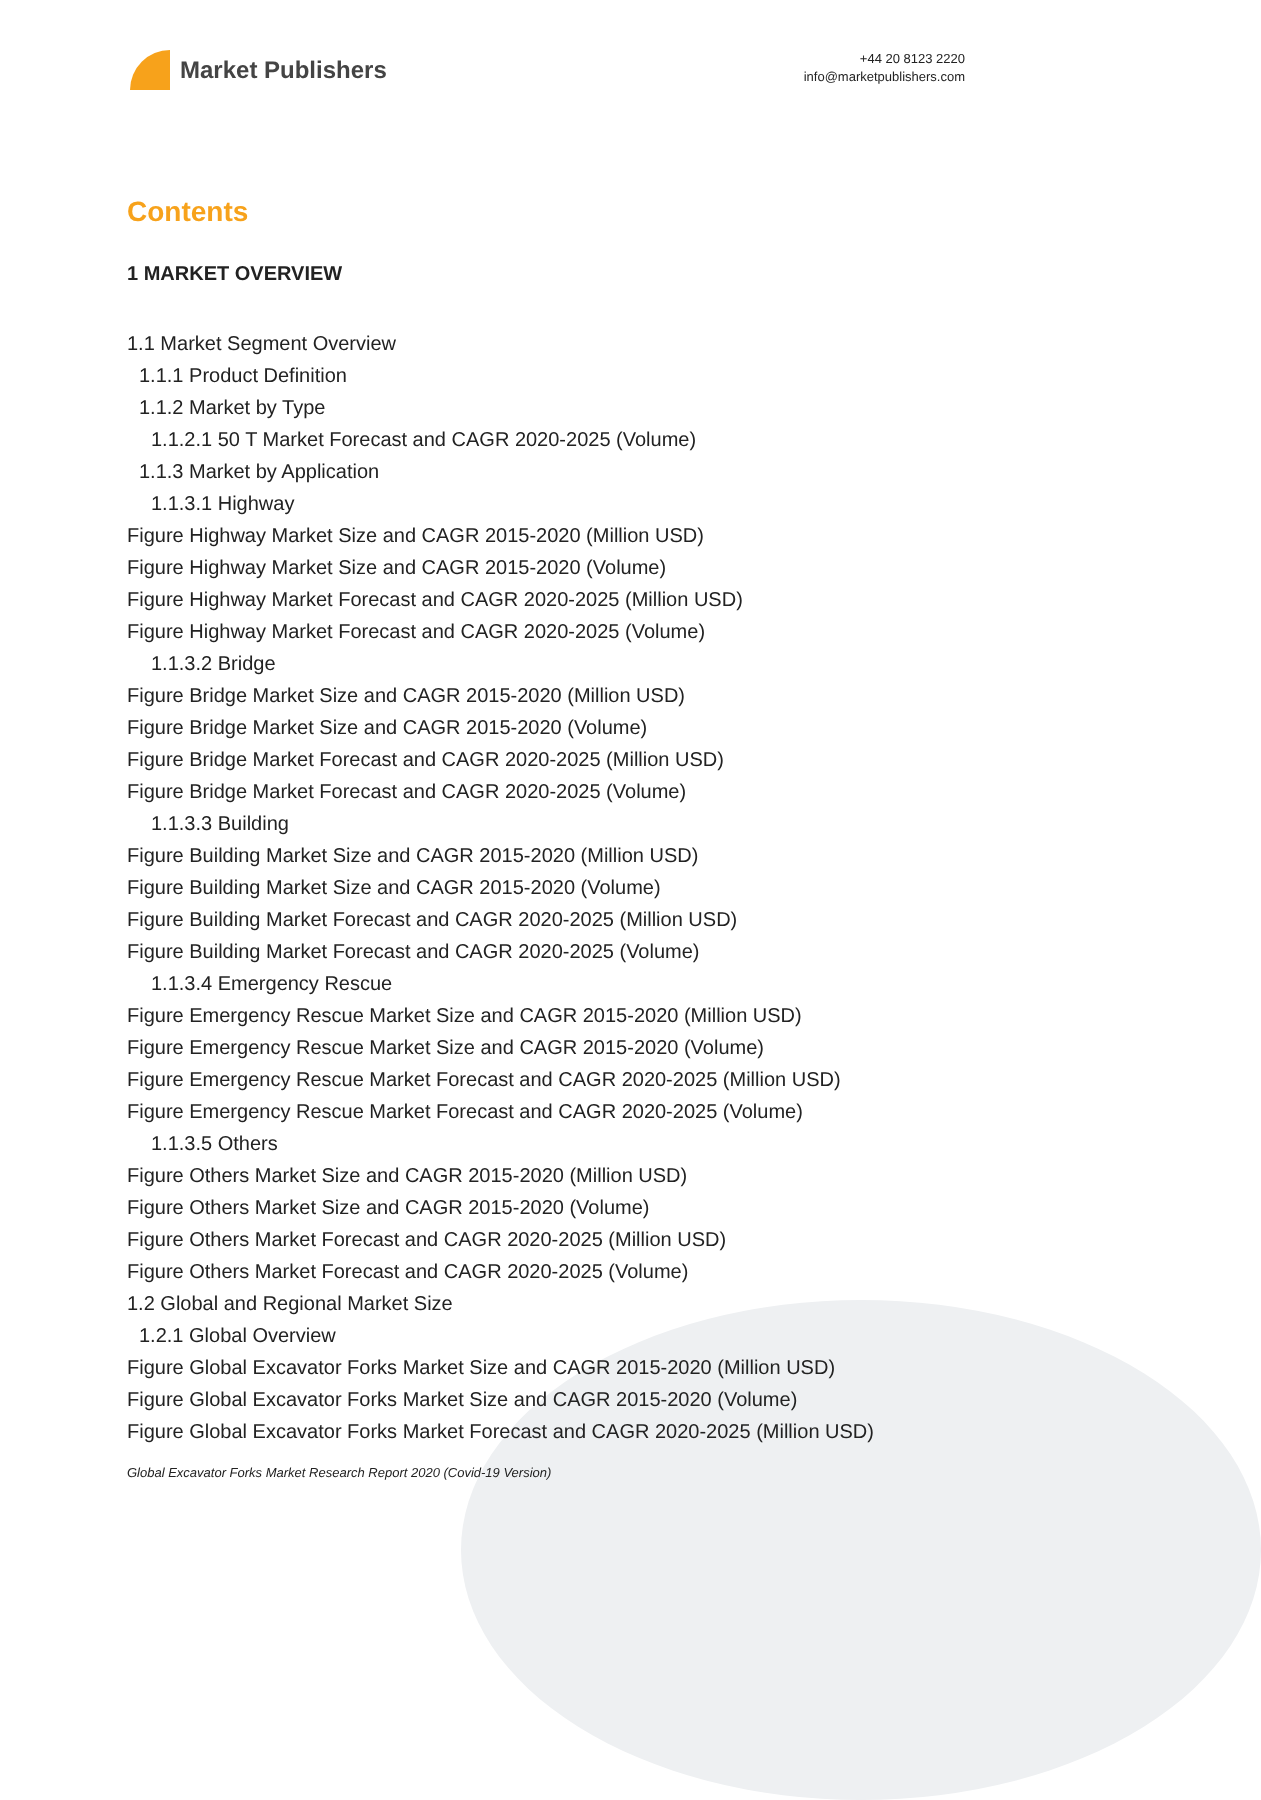Market Publishers
+44 20 8123 2220
info@marketpublishers.com
Contents
1 MARKET OVERVIEW
1.1 Market Segment Overview
1.1.1 Product Definition
1.1.2 Market by Type
1.1.2.1 50 T Market Forecast and CAGR 2020-2025 (Volume)
1.1.3 Market by Application
1.1.3.1 Highway
Figure Highway Market Size and CAGR 2015-2020 (Million USD)
Figure Highway Market Size and CAGR 2015-2020 (Volume)
Figure Highway Market Forecast and CAGR 2020-2025 (Million USD)
Figure Highway Market Forecast and CAGR 2020-2025 (Volume)
1.1.3.2 Bridge
Figure Bridge Market Size and CAGR 2015-2020 (Million USD)
Figure Bridge Market Size and CAGR 2015-2020 (Volume)
Figure Bridge Market Forecast and CAGR 2020-2025 (Million USD)
Figure Bridge Market Forecast and CAGR 2020-2025 (Volume)
1.1.3.3 Building
Figure Building Market Size and CAGR 2015-2020 (Million USD)
Figure Building Market Size and CAGR 2015-2020 (Volume)
Figure Building Market Forecast and CAGR 2020-2025 (Million USD)
Figure Building Market Forecast and CAGR 2020-2025 (Volume)
1.1.3.4 Emergency Rescue
Figure Emergency Rescue Market Size and CAGR 2015-2020 (Million USD)
Figure Emergency Rescue Market Size and CAGR 2015-2020 (Volume)
Figure Emergency Rescue Market Forecast and CAGR 2020-2025 (Million USD)
Figure Emergency Rescue Market Forecast and CAGR 2020-2025 (Volume)
1.1.3.5 Others
Figure Others Market Size and CAGR 2015-2020 (Million USD)
Figure Others Market Size and CAGR 2015-2020 (Volume)
Figure Others Market Forecast and CAGR 2020-2025 (Million USD)
Figure Others Market Forecast and CAGR 2020-2025 (Volume)
1.2 Global and Regional Market Size
1.2.1 Global Overview
Figure Global Excavator Forks Market Size and CAGR 2015-2020 (Million USD)
Figure Global Excavator Forks Market Size and CAGR 2015-2020 (Volume)
Figure Global Excavator Forks Market Forecast and CAGR 2020-2025 (Million USD)
Global Excavator Forks Market Research Report 2020 (Covid-19 Version)